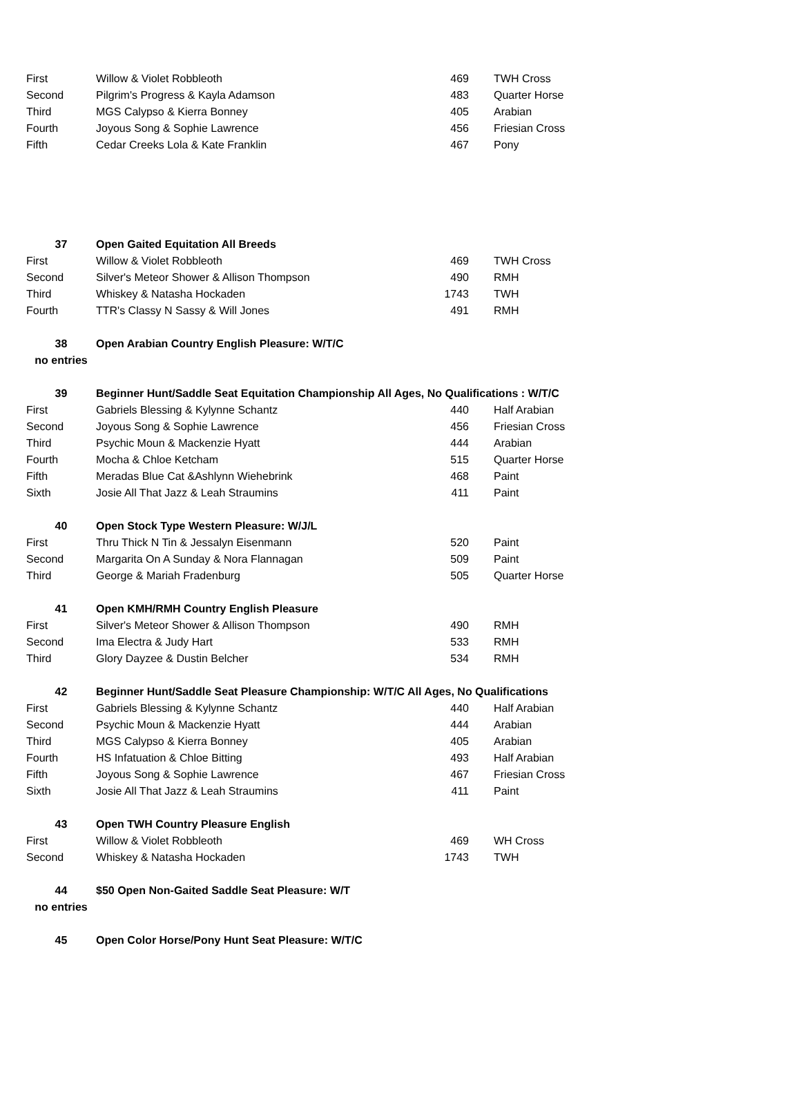| First | Willow & Violet Robbleoth | 469 | TWH Cross |
| Second | Pilgrim's Progress & Kayla Adamson | 483 | Quarter Horse |
| Third | MGS Calypso & Kierra Bonney | 405 | Arabian |
| Fourth | Joyous Song & Sophie Lawrence | 456 | Friesian Cross |
| Fifth | Cedar Creeks Lola & Kate Franklin | 467 | Pony |
| 37 | Open Gaited Equitation All Breeds | | |
| First | Willow & Violet Robbleoth | 469 | TWH Cross |
| Second | Silver's Meteor Shower & Allison Thompson | 490 | RMH |
| Third | Whiskey & Natasha Hockaden | 1743 | TWH |
| Fourth | TTR's Classy N Sassy & Will Jones | 491 | RMH |
| 38 | Open Arabian Country English Pleasure: W/T/C | | |
| no entries | | | |
| 39 | Beginner Hunt/Saddle Seat Equitation Championship All Ages, No Qualifications : W/T/C | | |
| First | Gabriels Blessing & Kylynne Schantz | 440 | Half Arabian |
| Second | Joyous Song & Sophie Lawrence | 456 | Friesian Cross |
| Third | Psychic Moun & Mackenzie Hyatt | 444 | Arabian |
| Fourth | Mocha & Chloe Ketcham | 515 | Quarter Horse |
| Fifth | Meradas Blue Cat &Ashlynn Wiehebrink | 468 | Paint |
| Sixth | Josie All That Jazz & Leah Straumins | 411 | Paint |
| 40 | Open Stock Type Western Pleasure: W/J/L | | |
| First | Thru Thick N Tin & Jessalyn Eisenmann | 520 | Paint |
| Second | Margarita On A Sunday & Nora Flannagan | 509 | Paint |
| Third | George & Mariah Fradenburg | 505 | Quarter Horse |
| 41 | Open KMH/RMH Country English Pleasure | | |
| First | Silver's Meteor Shower & Allison Thompson | 490 | RMH |
| Second | Ima Electra & Judy Hart | 533 | RMH |
| Third | Glory Dayzee & Dustin Belcher | 534 | RMH |
| 42 | Beginner Hunt/Saddle Seat Pleasure Championship: W/T/C All Ages, No Qualifications | | |
| First | Gabriels Blessing & Kylynne Schantz | 440 | Half Arabian |
| Second | Psychic Moun & Mackenzie Hyatt | 444 | Arabian |
| Third | MGS Calypso & Kierra Bonney | 405 | Arabian |
| Fourth | HS Infatuation & Chloe Bitting | 493 | Half Arabian |
| Fifth | Joyous Song & Sophie Lawrence | 467 | Friesian Cross |
| Sixth | Josie All That Jazz & Leah Straumins | 411 | Paint |
| 43 | Open TWH Country Pleasure English | | |
| First | Willow & Violet Robbleoth | 469 | WH Cross |
| Second | Whiskey & Natasha Hockaden | 1743 | TWH |
| 44 | $50 Open Non-Gaited Saddle Seat Pleasure: W/T | | |
| no entries | | | |
| 45 | Open Color Horse/Pony Hunt Seat Pleasure: W/T/C | | |